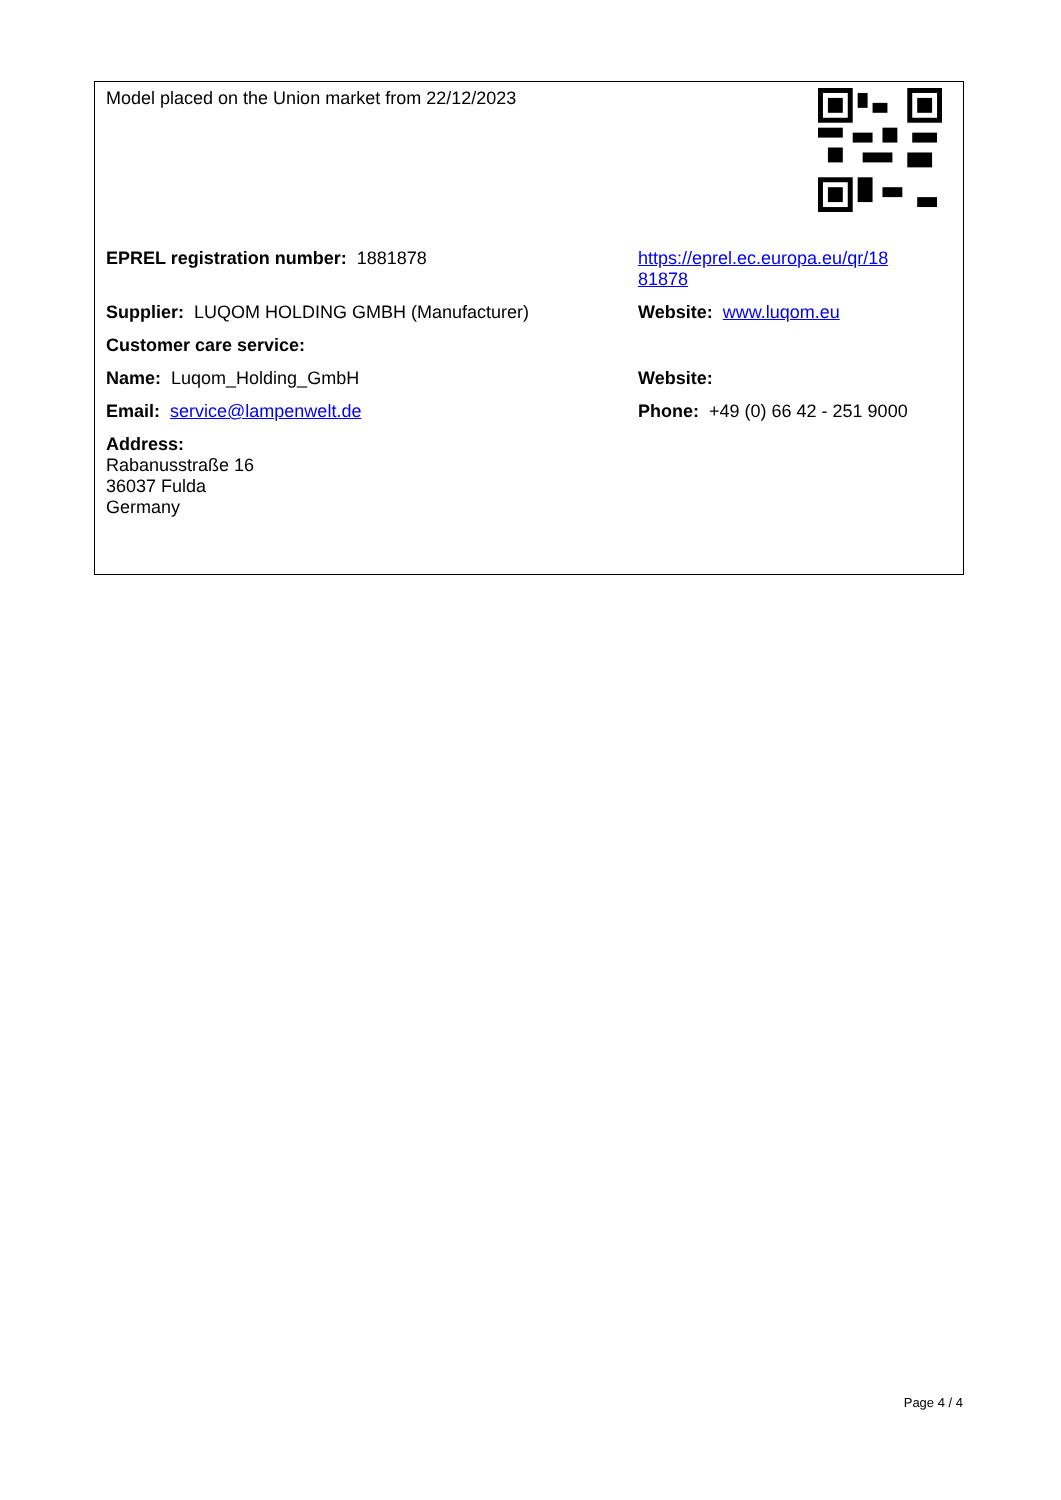| Model placed on the Union market from 22/12/2023 | |
| EPREL registration number: 1881878 | https://eprel.ec.europa.eu/qr/18 81878 |
| Supplier: LUQOM HOLDING GMBH (Manufacturer) | Website: www.luqom.eu |
| Customer care service: | |
| Name: Luqom_Holding_GmbH | Website: |
| Email: service@lampenwelt.de | Phone: +49 (0) 66 42 - 251 9000 |
| Address: Rabanusstraße 16 36037 Fulda Germany | |
Page 4 / 4